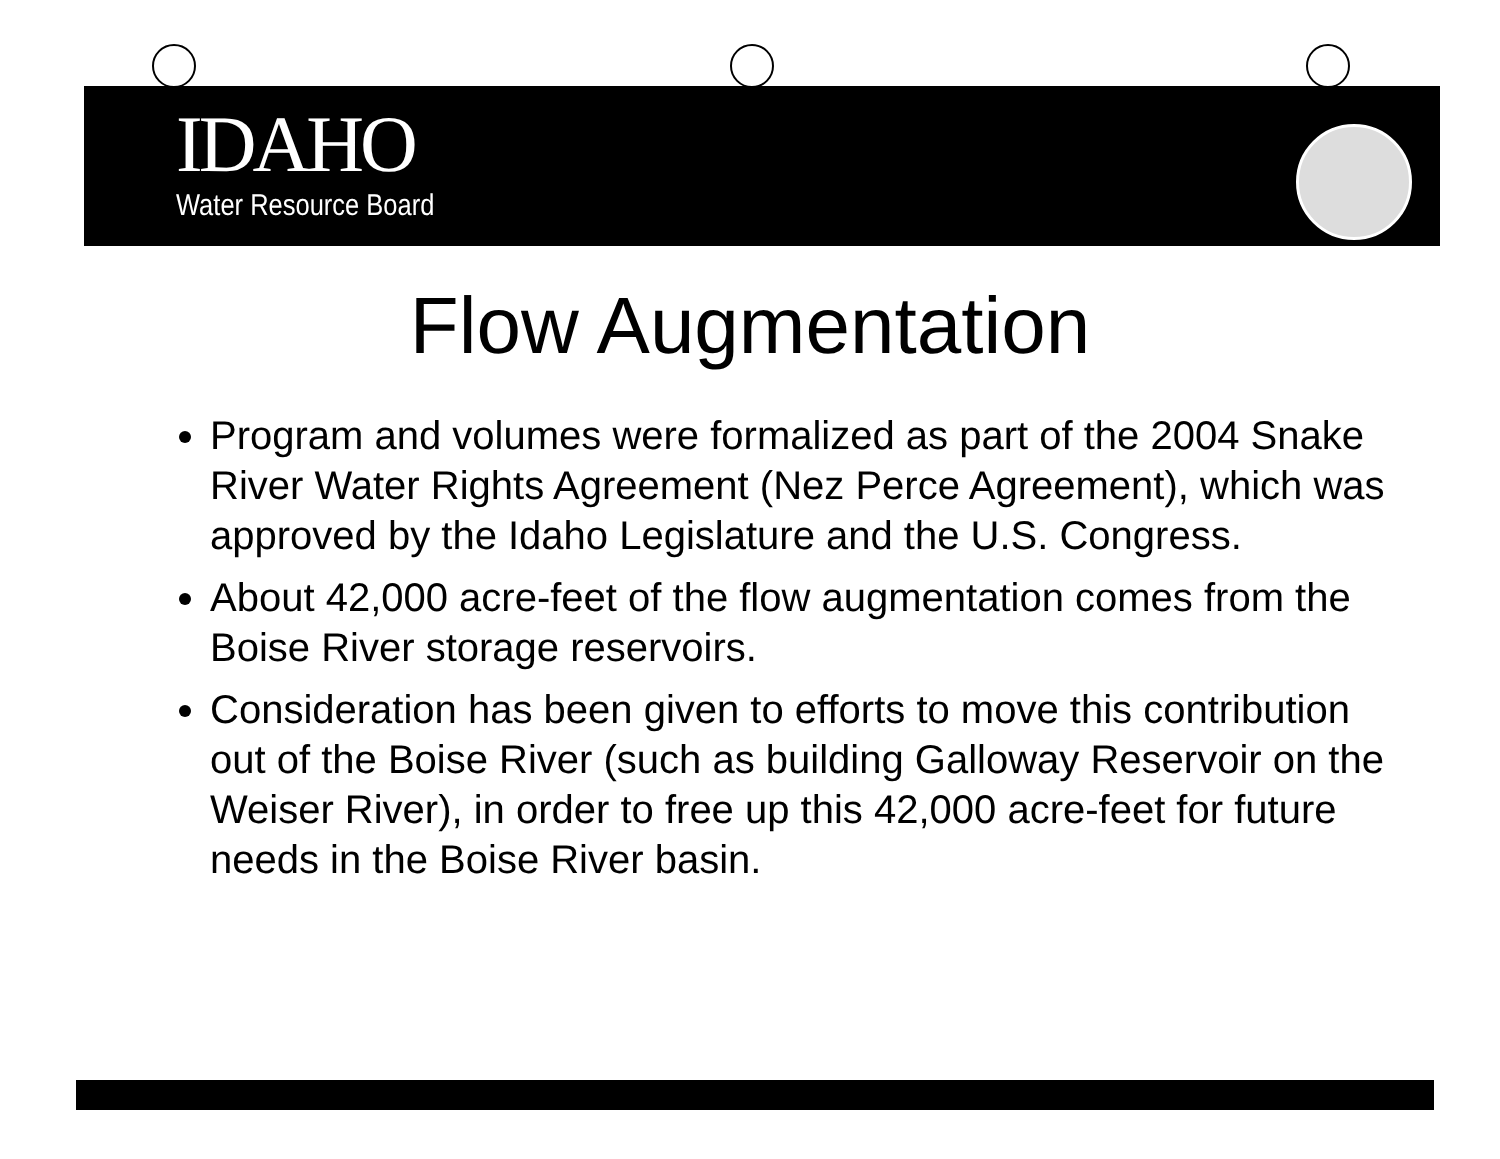IDAHO
Water Resource Board
Flow Augmentation
Program and volumes were formalized as part of the 2004 Snake River Water Rights Agreement (Nez Perce Agreement), which was approved by the Idaho Legislature and the U.S. Congress.
About 42,000 acre-feet of the flow augmentation comes from the Boise River storage reservoirs.
Consideration has been given to efforts to move this contribution out of the Boise River (such as building Galloway Reservoir on the Weiser River), in order to free up this 42,000 acre-feet for future needs in the Boise River basin.